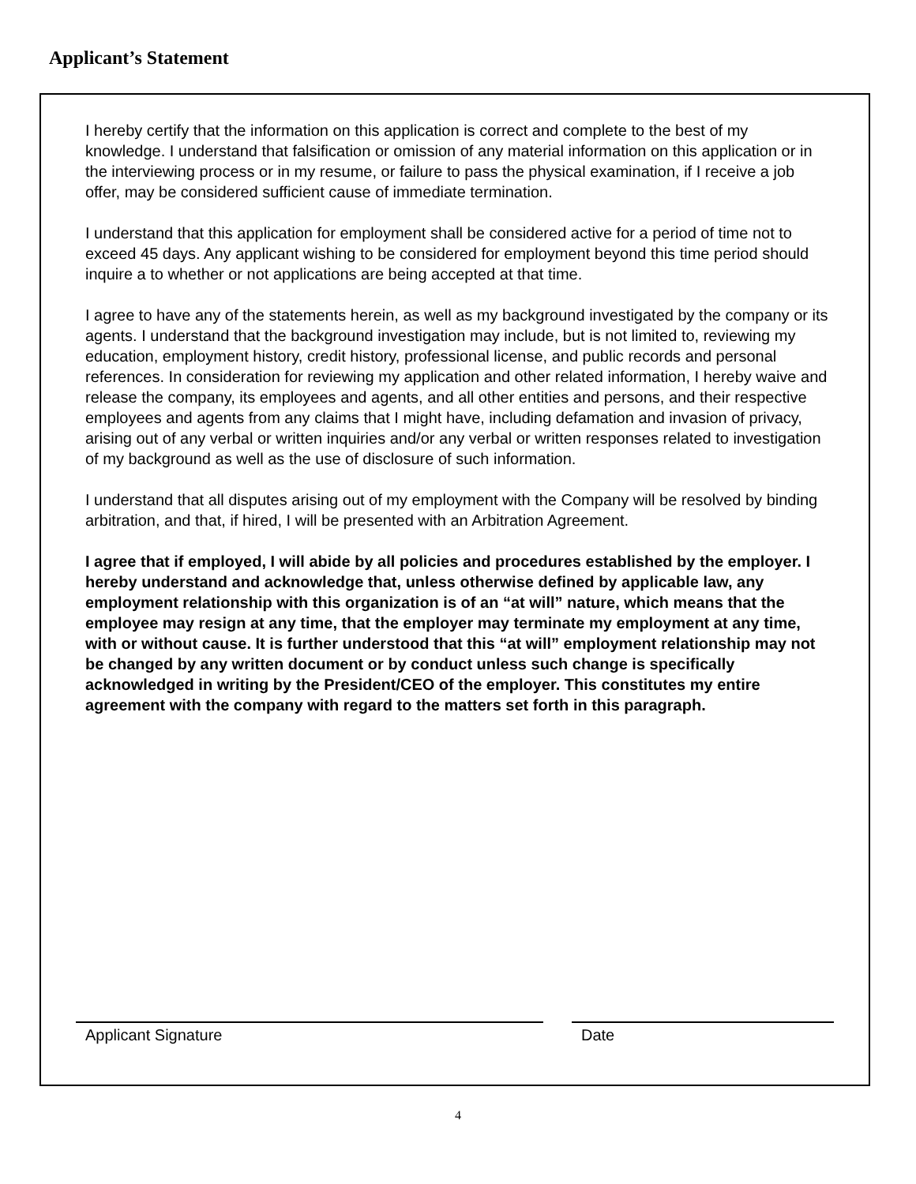Applicant’s Statement
I hereby certify that the information on this application is correct and complete to the best of my knowledge. I understand that falsification or omission of any material information on this application or in the interviewing process or in my resume, or failure to pass the physical examination, if I receive a job offer, may be considered sufficient cause of immediate termination.
I understand that this application for employment shall be considered active for a period of time not to exceed 45 days. Any applicant wishing to be considered for employment beyond this time period should inquire a to whether or not applications are being accepted at that time.
I agree to have any of the statements herein, as well as my background investigated by the company or its agents. I understand that the background investigation may include, but is not limited to, reviewing my education, employment history, credit history, professional license, and public records and personal references. In consideration for reviewing my application and other related information, I hereby waive and release the company, its employees and agents, and all other entities and persons, and their respective employees and agents from any claims that I might have, including defamation and invasion of privacy, arising out of any verbal or written inquiries and/or any verbal or written responses related to investigation of my background as well as the use of disclosure of such information.
I understand that all disputes arising out of my employment with the Company will be resolved by binding arbitration, and that, if hired, I will be presented with an Arbitration Agreement.
I agree that if employed, I will abide by all policies and procedures established by the employer. I hereby understand and acknowledge that, unless otherwise defined by applicable law, any employment relationship with this organization is of an “at will” nature, which means that the employee may resign at any time, that the employer may terminate my employment at any time, with or without cause. It is further understood that this “at will” employment relationship may not be changed by any written document or by conduct unless such change is specifically acknowledged in writing by the President/CEO of the employer. This constitutes my entire agreement with the company with regard to the matters set forth in this paragraph.
Applicant Signature Date
4